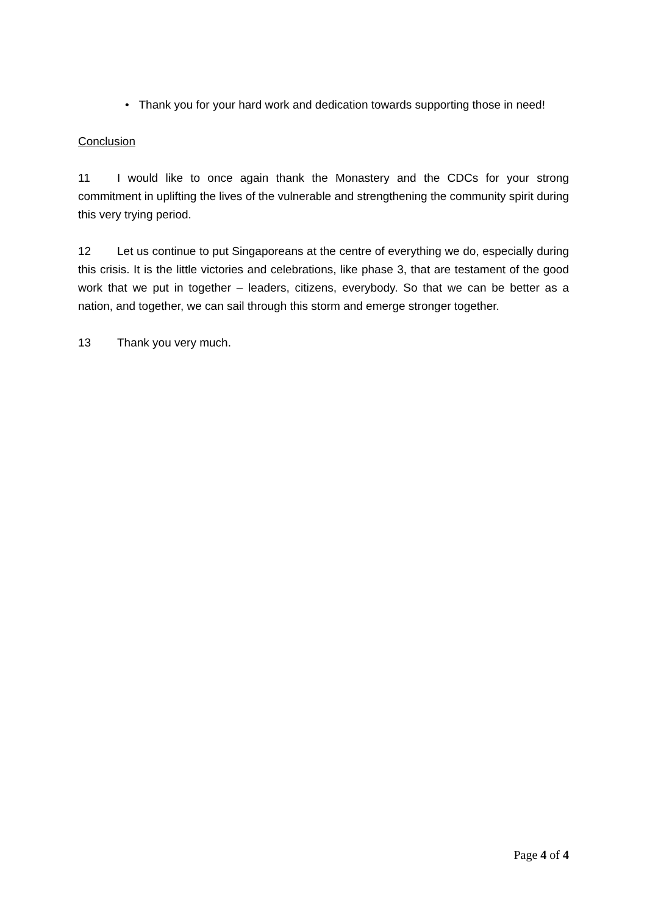• Thank you for your hard work and dedication towards supporting those in need!
Conclusion
11 I would like to once again thank the Monastery and the CDCs for your strong commitment in uplifting the lives of the vulnerable and strengthening the community spirit during this very trying period.
12 Let us continue to put Singaporeans at the centre of everything we do, especially during this crisis. It is the little victories and celebrations, like phase 3, that are testament of the good work that we put in together – leaders, citizens, everybody. So that we can be better as a nation, and together, we can sail through this storm and emerge stronger together.
13 Thank you very much.
Page 4 of 4